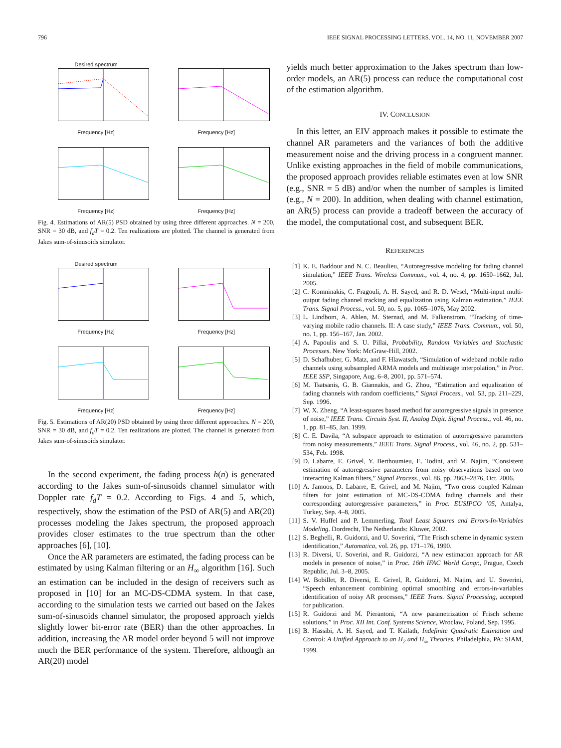796 IEEE SIGNAL PROCESSING LETTERS, VOL. 14, NO. 11, NOVEMBER 2007
Desired spectrum
Frequency [Hz]
Frequency [Hz]
Frequency [Hz]
Frequency [Hz]
Fig. 4. Estimations of AR(5) PSD obtained by using three different approaches. N = 200, SNR = 30 dB, and f<sub>d</sub>T = 0.2. Ten realizations are plotted. The channel is generated from Jakes sum-of-sinusoids simulator.
Desired spectrum
Frequency [Hz]
Frequency [Hz]
Frequency [Hz]
Frequency [Hz]
Fig. 5. Estimations of AR(20) PSD obtained by using three different approaches. N = 200, SNR = 30 dB, and f<sub>d</sub>T = 0.2. Ten realizations are plotted. The channel is generated from Jakes sum-of-sinusoids simulator.
In the second experiment, the fading process h(n) is generated according to the Jakes sum-of-sinusoids channel simulator with Doppler rate f<sub>d</sub>T = 0.2. According to Figs. 4 and 5, which, respectively, show the estimation of the PSD of AR(5) and AR(20) processes modeling the Jakes spectrum, the proposed approach provides closer estimates to the true spectrum than the other approaches [6], [10].
Once the AR parameters are estimated, the fading process can be estimated by using Kalman filtering or an H<sub>∞</sub> algorithm [16]. Such an estimation can be included in the design of receivers such as proposed in [10] for an MC-DS-CDMA system. In that case, according to the simulation tests we carried out based on the Jakes sum-of-sinusoids channel simulator, the proposed approach yields slightly lower bit-error rate (BER) than the other approaches. In addition, increasing the AR model order beyond 5 will not improve much the BER performance of the system. Therefore, although an AR(20) model
yields much better approximation to the Jakes spectrum than low-order models, an AR(5) process can reduce the computational cost of the estimation algorithm.
IV. CONCLUSION
In this letter, an EIV approach makes it possible to estimate the channel AR parameters and the variances of both the additive measurement noise and the driving process in a congruent manner. Unlike existing approaches in the field of mobile communications, the proposed approach provides reliable estimates even at low SNR (e.g., SNR = 5 dB) and/or when the number of samples is limited (e.g., N = 200). In addition, when dealing with channel estimation, an AR(5) process can provide a tradeoff between the accuracy of the model, the computational cost, and subsequent BER.
REFERENCES
[1] K. E. Baddour and N. C. Beaulieu, “Autoregressive modeling for fading channel simulation,” IEEE Trans. Wireless Commun., vol. 4, no. 4, pp. 1650–1662, Jul. 2005.
[2] C. Komninakis, C. Fragouli, A. H. Sayed, and R. D. Wesel, “Multi-input multi-output fading channel tracking and equalization using Kalman estimation,” IEEE Trans. Signal Process., vol. 50, no. 5, pp. 1065–1076, May 2002.
[3] L. Lindbom, A. Ahlen, M. Sternad, and M. Falkenstrom, “Tracking of time-varying mobile radio channels. II: A case study,” IEEE Trans. Commun., vol. 50, no. 1, pp. 156–167, Jan. 2002.
[4] A. Papoulis and S. U. Pillai, Probability, Random Variables and Stochastic Processes. New York: McGraw-Hill, 2002.
[5] D. Schafhuber, G. Matz, and F. Hlawatsch, “Simulation of wideband mobile radio channels using subsampled ARMA models and multistage interpolation,” in Proc. IEEE SSP, Singapore, Aug. 6–8, 2001, pp. 571–574.
[6] M. Tsatsanis, G. B. Giannakis, and G. Zhou, “Estimation and equalization of fading channels with random coefficients,” Signal Process., vol. 53, pp. 211–229, Sep. 1996.
[7] W. X. Zheng, “A least-squares based method for autoregressive signals in presence of noise,” IEEE Trans. Circuits Syst. II, Analog Digit. Signal Process., vol. 46, no. 1, pp. 81–85, Jan. 1999.
[8] C. E. Davila, “A subspace approach to estimation of autoregressive parameters from noisy measurements,” IEEE Trans. Signal Process., vol. 46, no. 2, pp. 531–534, Feb. 1998.
[9] D. Labarre, E. Grivel, Y. Berthoumieu, E. Todini, and M. Najim, “Consistent estimation of autoregressive parameters from noisy observations based on two interacting Kalman filters,” Signal Process., vol. 86, pp. 2863–2876, Oct. 2006.
[10] A. Jamoos, D. Labarre, E. Grivel, and M. Najim, “Two cross coupled Kalman filters for joint estimation of MC-DS-CDMA fading channels and their corresponding autoregressive parameters,” in Proc. EUSIPCO ’05, Antalya, Turkey, Sep. 4–8, 2005.
[11] S. V. Huffel and P. Lemmerling, Total Least Squares and Errors-In-Variables Modeling. Dordrecht, The Netherlands: Kluwer, 2002.
[12] S. Beghelli, R. Guidorzi, and U. Soverini, “The Frisch scheme in dynamic system identification,” Automatica, vol. 26, pp. 171–176, 1990.
[13] R. Diversi, U. Soverini, and R. Guidorzi, “A new estimation approach for AR models in presence of noise,” in Proc. 16th IFAC World Congr., Prague, Czech Republic, Jul. 3–8, 2005.
[14] W. Bobillet, R. Diversi, E. Grivel, R. Guidorzi, M. Najim, and U. Soverini, “Speech enhancement combining optimal smoothing and errors-in-variables identification of noisy AR processes,” IEEE Trans. Signal Processing, accepted for publication.
[15] R. Guidorzi and M. Pierantoni, “A new parametrization of Frisch scheme solutions,” in Proc. XII Int. Conf. Systems Science, Wroclaw, Poland, Sep. 1995.
[16] B. Hassibi, A. H. Sayed, and T. Kailath, Indefinite Quadratic Estimation and Control: A Unified Approach to an H<sub>2</sub> and H<sub>∞</sub> Theories. Philadelphia, PA: SIAM, 1999.